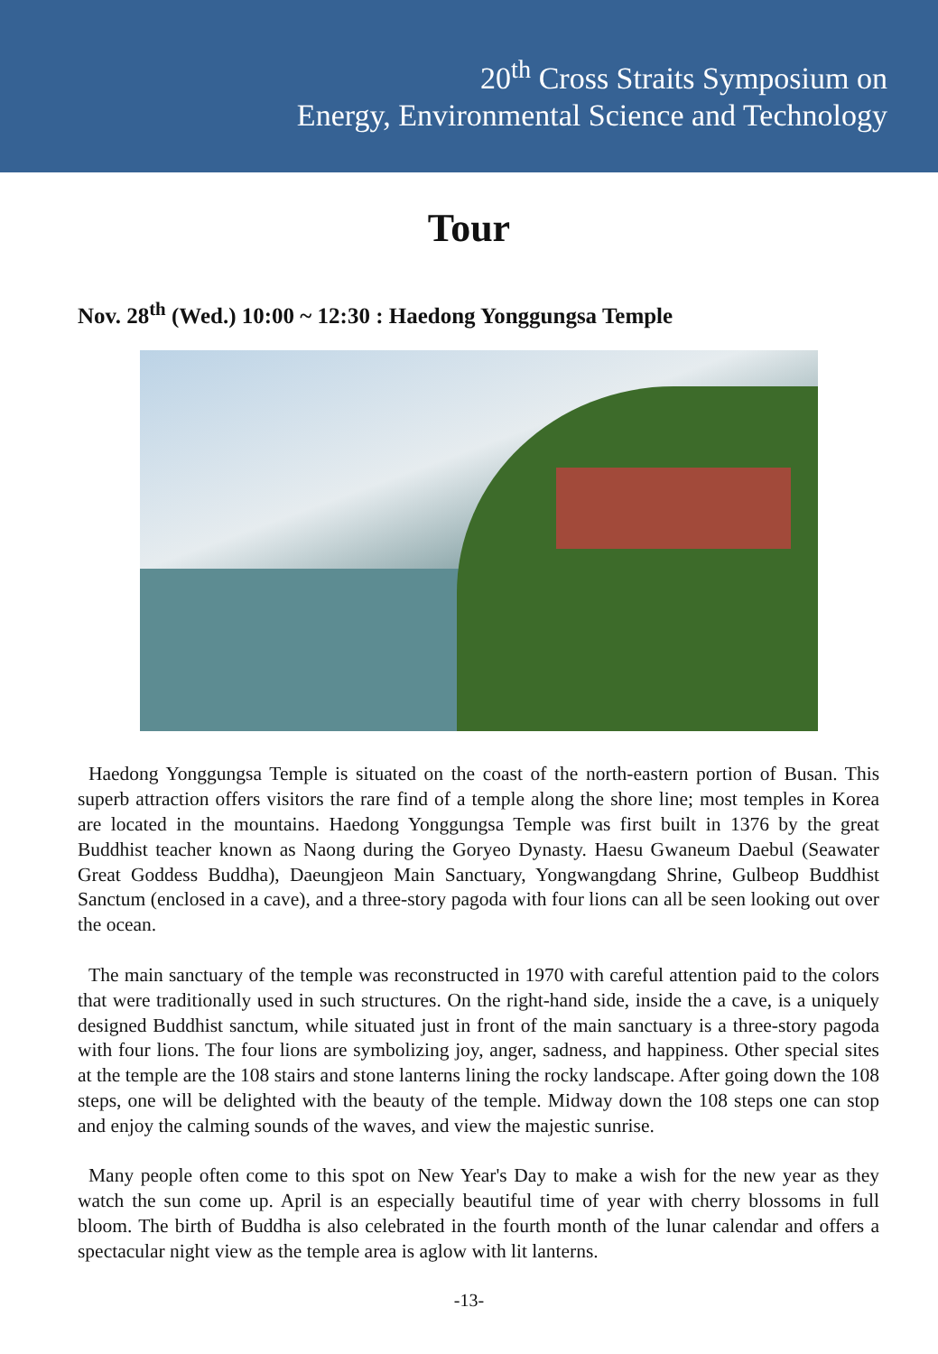20<sup>th</sup> Cross Straits Symposium on
Energy, Environmental Science and Technology
Tour
Nov. 28<sup>th</sup> (Wed.) 10:00 ~ 12:30 : Haedong Yonggungsa Temple
Haedong Yonggungsa Temple is situated on the coast of the north-eastern portion of Busan. This superb attraction offers visitors the rare find of a temple along the shore line; most temples in Korea are located in the mountains. Haedong Yonggungsa Temple was first built in 1376 by the great Buddhist teacher known as Naong during the Goryeo Dynasty. Haesu Gwaneum Daebul (Seawater Great Goddess Buddha), Daeungjeon Main Sanctuary, Yongwangdang Shrine, Gulbeop Buddhist Sanctum (enclosed in a cave), and a three-story pagoda with four lions can all be seen looking out over the ocean.
The main sanctuary of the temple was reconstructed in 1970 with careful attention paid to the colors that were traditionally used in such structures. On the right-hand side, inside the a cave, is a uniquely designed Buddhist sanctum, while situated just in front of the main sanctuary is a three-story pagoda with four lions. The four lions are symbolizing joy, anger, sadness, and happiness. Other special sites at the temple are the 108 stairs and stone lanterns lining the rocky landscape. After going down the 108 steps, one will be delighted with the beauty of the temple. Midway down the 108 steps one can stop and enjoy the calming sounds of the waves, and view the majestic sunrise.
Many people often come to this spot on New Year's Day to make a wish for the new year as they watch the sun come up. April is an especially beautiful time of year with cherry blossoms in full bloom. The birth of Buddha is also celebrated in the fourth month of the lunar calendar and offers a spectacular night view as the temple area is aglow with lit lanterns.
-13-